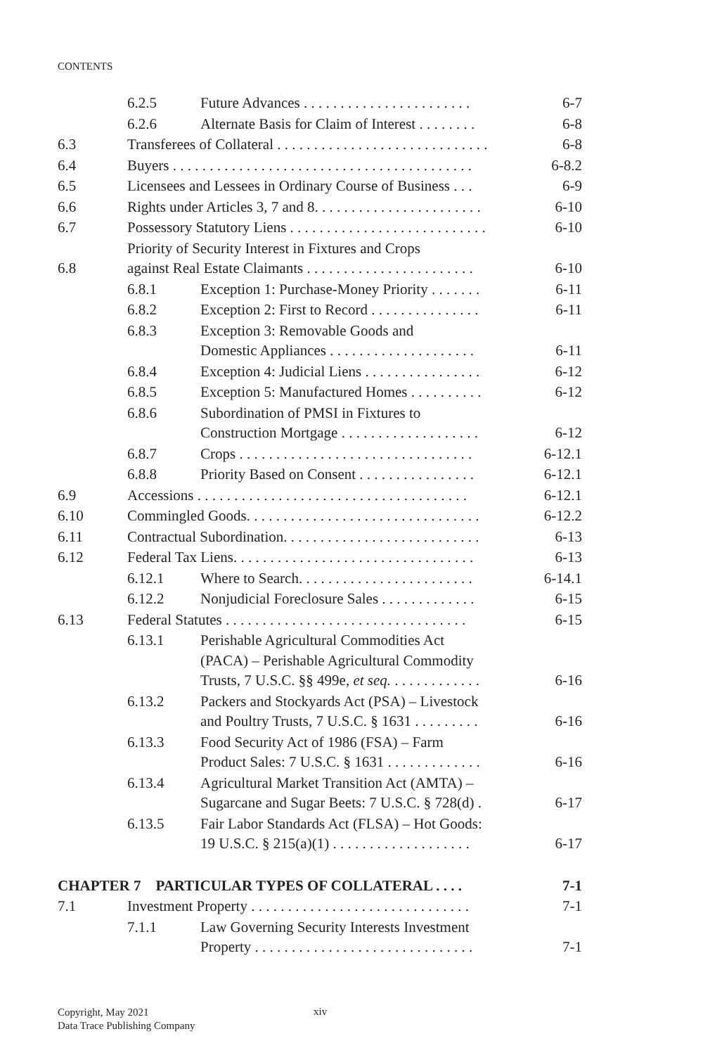CONTENTS
| | 6.2.5 | Future Advances . . . . . . . . . . . . . . . . . . . . . . . | 6-7 |
| | 6.2.6 | Alternate Basis for Claim of Interest . . . . . . . . | 6-8 |
| 6.3 | Transferees of Collateral . . . . . . . . . . . . . . . . . . . . . . . . . . . . . | | 6-8 |
| 6.4 | Buyers . . . . . . . . . . . . . . . . . . . . . . . . . . . . . . . . . . . . . . . . . | | 6-8.2 |
| 6.5 | Licensees and Lessees in Ordinary Course of Business . . . | | 6-9 |
| 6.6 | Rights under Articles 3, 7 and 8. . . . . . . . . . . . . . . . . . . . . . . | | 6-10 |
| 6.7 | Possessory Statutory Liens . . . . . . . . . . . . . . . . . . . . . . . . . . . | | 6-10 |
| 6.8 | Priority of Security Interest in Fixtures and Crops against Real Estate Claimants . . . . . . . . . . . . . . . . . . . . . . . | | 6-10 |
| | 6.8.1 | Exception 1: Purchase-Money Priority . . . . . . . | 6-11 |
| | 6.8.2 | Exception 2: First to Record . . . . . . . . . . . . . . . | 6-11 |
| | 6.8.3 | Exception 3: Removable Goods and Domestic Appliances . . . . . . . . . . . . . . . . . . . . | 6-11 |
| | 6.8.4 | Exception 4: Judicial Liens . . . . . . . . . . . . . . . . | 6-12 |
| | 6.8.5 | Exception 5: Manufactured Homes . . . . . . . . . . | 6-12 |
| | 6.8.6 | Subordination of PMSI in Fixtures to Construction Mortgage . . . . . . . . . . . . . . . . . . . | 6-12 |
| | 6.8.7 | Crops . . . . . . . . . . . . . . . . . . . . . . . . . . . . . . . . | 6-12.1 |
| | 6.8.8 | Priority Based on Consent . . . . . . . . . . . . . . . . | 6-12.1 |
| 6.9 | Accessions . . . . . . . . . . . . . . . . . . . . . . . . . . . . . . . . . . . . . | | 6-12.1 |
| 6.10 | Commingled Goods. . . . . . . . . . . . . . . . . . . . . . . . . . . . . . . . | | 6-12.2 |
| 6.11 | Contractual Subordination. . . . . . . . . . . . . . . . . . . . . . . . . . . | | 6-13 |
| 6.12 | Federal Tax Liens. . . . . . . . . . . . . . . . . . . . . . . . . . . . . . . . . | | 6-13 |
| | 6.12.1 | Where to Search. . . . . . . . . . . . . . . . . . . . . . . . | 6-14.1 |
| | 6.12.2 | Nonjudicial Foreclosure Sales . . . . . . . . . . . . . | 6-15 |
| 6.13 | Federal Statutes . . . . . . . . . . . . . . . . . . . . . . . . . . . . . . . . . | | 6-15 |
| | 6.13.1 | Perishable Agricultural Commodities Act (PACA) – Perishable Agricultural Commodity Trusts, 7 U.S.C. §§ 499e, et seq. . . . . . . . . . . . . | 6-16 |
| | 6.13.2 | Packers and Stockyards Act (PSA) – Livestock and Poultry Trusts, 7 U.S.C. § 1631 . . . . . . . . . | 6-16 |
| | 6.13.3 | Food Security Act of 1986 (FSA) – Farm Product Sales: 7 U.S.C. § 1631 . . . . . . . . . . . . . | 6-16 |
| | 6.13.4 | Agricultural Market Transition Act (AMTA) – Sugarcane and Sugar Beets: 7 U.S.C. § 728(d) . | 6-17 |
| | 6.13.5 | Fair Labor Standards Act (FLSA) – Hot Goods: 19 U.S.C. § 215(a)(1) . . . . . . . . . . . . . . . . . . . | 6-17 |
| CHAPTER 7 PARTICULAR TYPES OF COLLATERAL . . . . | | | 7-1 |
| 7.1 | Investment Property . . . . . . . . . . . . . . . . . . . . . . . . . . . . . . | | 7-1 |
| | 7.1.1 | Law Governing Security Interests Investment Property . . . . . . . . . . . . . . . . . . . . . . . . . . . . . . | 7-1 |
Copyright, May 2021
Data Trace Publishing Company
xiv